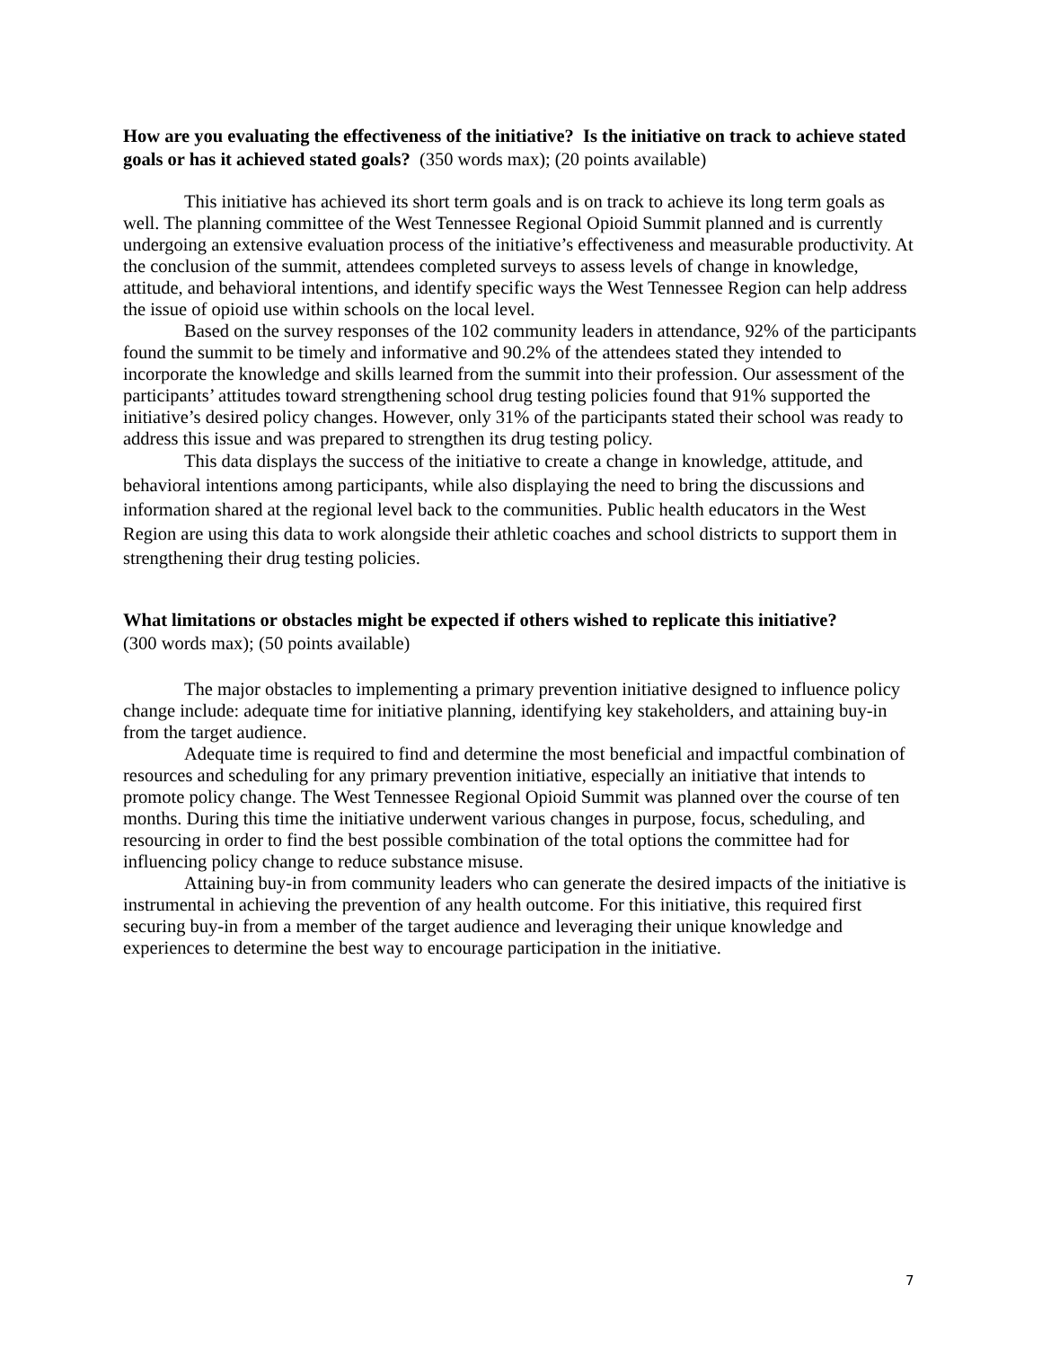How are you evaluating the effectiveness of the initiative? Is the initiative on track to achieve stated goals or has it achieved stated goals? (350 words max); (20 points available)
This initiative has achieved its short term goals and is on track to achieve its long term goals as well. The planning committee of the West Tennessee Regional Opioid Summit planned and is currently undergoing an extensive evaluation process of the initiative’s effectiveness and measurable productivity. At the conclusion of the summit, attendees completed surveys to assess levels of change in knowledge, attitude, and behavioral intentions, and identify specific ways the West Tennessee Region can help address the issue of opioid use within schools on the local level.
Based on the survey responses of the 102 community leaders in attendance, 92% of the participants found the summit to be timely and informative and 90.2% of the attendees stated they intended to incorporate the knowledge and skills learned from the summit into their profession. Our assessment of the participants’ attitudes toward strengthening school drug testing policies found that 91% supported the initiative’s desired policy changes. However, only 31% of the participants stated their school was ready to address this issue and was prepared to strengthen its drug testing policy.
This data displays the success of the initiative to create a change in knowledge, attitude, and behavioral intentions among participants, while also displaying the need to bring the discussions and information shared at the regional level back to the communities. Public health educators in the West Region are using this data to work alongside their athletic coaches and school districts to support them in strengthening their drug testing policies.
What limitations or obstacles might be expected if others wished to replicate this initiative?
(300 words max); (50 points available)
The major obstacles to implementing a primary prevention initiative designed to influence policy change include: adequate time for initiative planning, identifying key stakeholders, and attaining buy-in from the target audience.
Adequate time is required to find and determine the most beneficial and impactful combination of resources and scheduling for any primary prevention initiative, especially an initiative that intends to promote policy change. The West Tennessee Regional Opioid Summit was planned over the course of ten months. During this time the initiative underwent various changes in purpose, focus, scheduling, and resourcing in order to find the best possible combination of the total options the committee had for influencing policy change to reduce substance misuse.
Attaining buy-in from community leaders who can generate the desired impacts of the initiative is instrumental in achieving the prevention of any health outcome. For this initiative, this required first securing buy-in from a member of the target audience and leveraging their unique knowledge and experiences to determine the best way to encourage participation in the initiative.
7